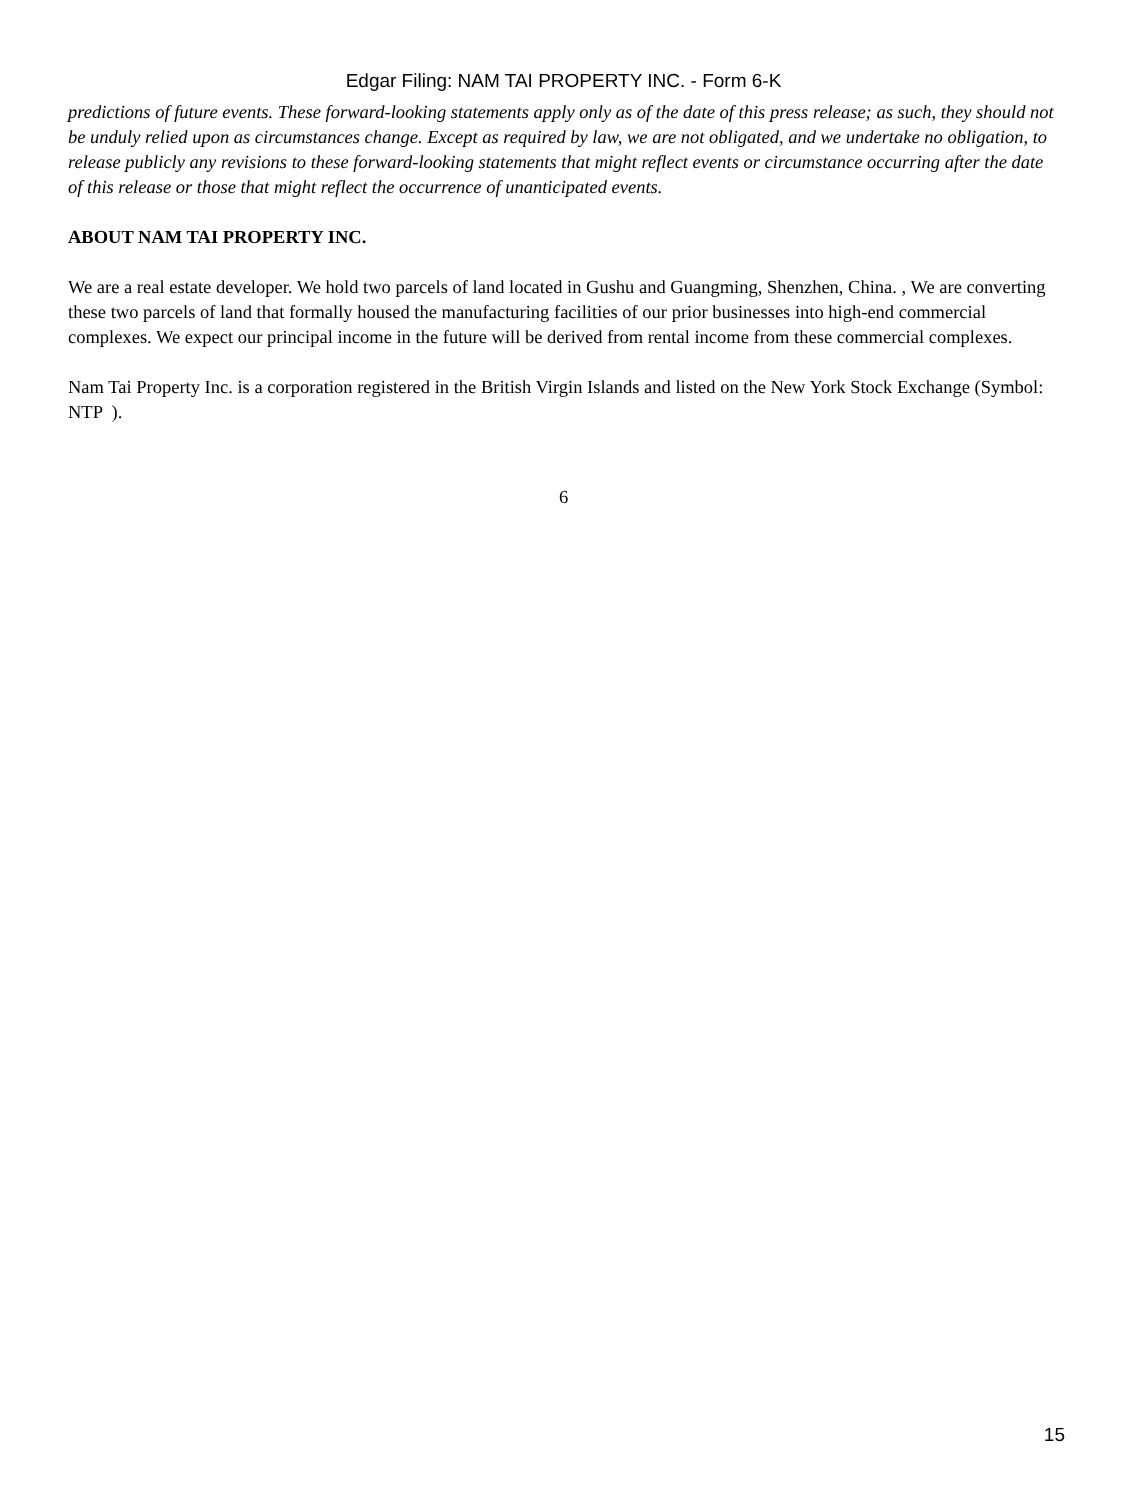Edgar Filing: NAM TAI PROPERTY INC. - Form 6-K
predictions of future events. These forward-looking statements apply only as of the date of this press release; as such, they should not be unduly relied upon as circumstances change. Except as required by law, we are not obligated, and we undertake no obligation, to release publicly any revisions to these forward-looking statements that might reflect events or circumstance occurring after the date of this release or those that might reflect the occurrence of unanticipated events.
ABOUT NAM TAI PROPERTY INC.
We are a real estate developer. We hold two parcels of land located in Gushu and Guangming, Shenzhen, China. , We are converting these two parcels of land that formally housed the manufacturing facilities of our prior businesses into high-end commercial complexes. We expect our principal income in the future will be derived from rental income from these commercial complexes.
Nam Tai Property Inc. is a corporation registered in the British Virgin Islands and listed on the New York Stock Exchange (Symbol: NTP ).
6
15